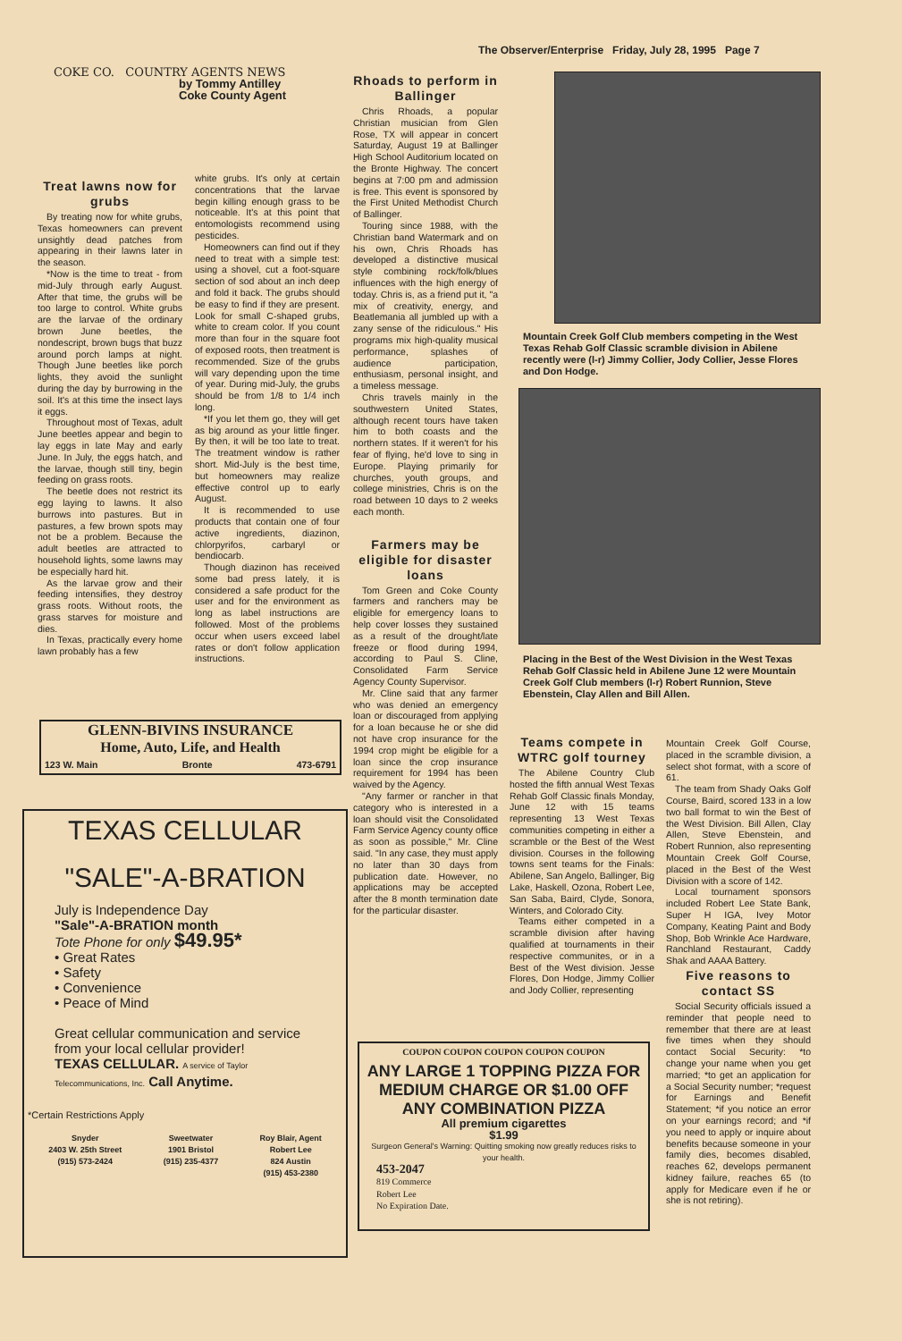The Observer/Enterprise Friday, July 28, 1995 Page 7
COKE CO. COUNTRY AGENTS NEWS
by Tommy Antilley
Coke County Agent
Treat lawns now for grubs
By treating now for white grubs, Texas homeowners can prevent unsightly dead patches from appearing in their lawns later in the season.
*Now is the time to treat - from mid-July through early August. After that time, the grubs will be too large to control. White grubs are the larvae of the ordinary brown June beetles, the nondescript, brown bugs that buzz around porch lamps at night. Though June beetles like porch lights, they avoid the sunlight during the day by burrowing in the soil. It's at this time the insect lays it eggs.
Throughout most of Texas, adult June beetles appear and begin to lay eggs in late May and early June. In July, the eggs hatch, and the larvae, though still tiny, begin feeding on grass roots.
The beetle does not restrict its egg laying to lawns. It also burrows into pastures. But in pastures, a few brown spots may not be a problem. Because the adult beetles are attracted to household lights, some lawns may be especially hard hit.
As the larvae grow and their feeding intensifies, they destroy grass roots. Without roots, the grass starves for moisture and dies.
In Texas, practically every home lawn probably has a few
white grubs. It's only at certain concentrations that the larvae begin killing enough grass to be noticeable. It's at this point that entomologists recommend using pesticides.
Homeowners can find out if they need to treat with a simple test: using a shovel, cut a foot-square section of sod about an inch deep and fold it back. The grubs should be easy to find if they are present. Look for small C-shaped grubs, white to cream color. If you count more than four in the square foot of exposed roots, then treatment is recommended. Size of the grubs will vary depending upon the time of year. During mid-July, the grubs should be from 1/8 to 1/4 inch long.
*If you let them go, they will get as big around as your little finger. By then, it will be too late to treat. The treatment window is rather short. Mid-July is the best time, but homeowners may realize effective control up to early August.
It is recommended to use products that contain one of four active ingredients, diazinon, chlorpyrifos, carbaryl or bendiocarb.
Though diazinon has received some bad press lately, it is considered a safe product for the user and for the environment as long as label instructions are followed. Most of the problems occur when users exceed label rates or don't follow application instructions.
Rhoads to perform in Ballinger
Chris Rhoads, a popular Christian musician from Glen Rose, TX will appear in concert Saturday, August 19 at Ballinger High School Auditorium located on the Bronte Highway. The concert begins at 7:00 pm and admission is free. This event is sponsored by the First United Methodist Church of Ballinger.
Touring since 1988, with the Christian band Watermark and on his own, Chris Rhoads has developed a distinctive musical style combining rock/folk/blues influences with the high energy of today. Chris is, as a friend put it, "a mix of creativity, energy, and Beatlemania all jumbled up with a zany sense of the ridiculous." His programs mix high-quality musical performance, splashes of audience participation, enthusiasm, personal insight, and a timeless message.
Chris travels mainly in the southwestern United States, although recent tours have taken him to both coasts and the northern states. If it weren't for his fear of flying, he'd love to sing in Europe. Playing primarily for churches, youth groups, and college ministries, Chris is on the road between 10 days to 2 weeks each month.
Farmers may be eligible for disaster loans
Tom Green and Coke County farmers and ranchers may be eligible for emergency loans to help cover losses they sustained as a result of the drought/late freeze or flood during 1994, according to Paul S. Cline, Consolidated Farm Service Agency County Supervisor.
Mr. Cline said that any farmer who was denied an emergency loan or discouraged from applying for a loan because he or she did not have crop insurance for the 1994 crop might be eligible for a loan since the crop insurance requirement for 1994 has been waived by the Agency.
"Any farmer or rancher in that category who is interested in a loan should visit the Consolidated Farm Service Agency county office as soon as possible," Mr. Cline said. "In any case, they must apply no later than 30 days from publication date. However, no applications may be accepted after the 8 month termination date for the particular disaster.
Mountain Creek Golf Club members competing in the West Texas Rehab Golf Classic scramble division in Abilene recently were (l-r) Jimmy Collier, Jody Collier, Jesse Flores and Don Hodge.
Placing in the Best of the West Division in the West Texas Rehab Golf Classic held in Abilene June 12 were Mountain Creek Golf Club members (l-r) Robert Runnion, Steve Ebenstein, Clay Allen and Bill Allen.
Teams compete in WTRC golf tourney
The Abilene Country Club hosted the fifth annual West Texas Rehab Golf Classic finals Monday, June 12 with 15 teams representing 13 West Texas communities competing in either a scramble or the Best of the West division. Courses in the following towns sent teams for the Finals: Abilene, San Angelo, Ballinger, Big Lake, Haskell, Ozona, Robert Lee, San Saba, Baird, Clyde, Sonora, Winters, and Colorado City.
Teams either competed in a scramble division after having qualified at tournaments in their respective communites, or in a Best of the West division. Jesse Flores, Don Hodge, Jimmy Collier and Jody Collier, representing
Mountain Creek Golf Course, placed in the scramble division, a select shot format, with a score of 61.
The team from Shady Oaks Golf Course, Baird, scored 133 in a low two ball format to win the Best of the West Division. Bill Allen, Clay Allen, Steve Ebenstein, and Robert Runnion, also representing Mountain Creek Golf Course, placed in the Best of the West Division with a score of 142.
Local tournament sponsors included Robert Lee State Bank, Super H IGA, Ivey Motor Company, Keating Paint and Body Shop, Bob Wrinkle Ace Hardware, Ranchland Restaurant, Caddy Shak and AAAA Battery.
Five reasons to contact SS
Social Security officials issued a reminder that people need to remember that there are at least five times when they should contact Social Security: *to change your name when you get married; *to get an application for a Social Security number; *request for Earnings and Benefit Statement; *if you notice an error on your earnings record; and *if you need to apply or inquire about benefits because someone in your family dies, becomes disabled, reaches 62, develops permanent kidney failure, reaches 65 (to apply for Medicare even if he or she is not retiring).
GLENN-BIVINS INSURANCE
Home, Auto, Life, and Health
123 W. Main Bronte 473-6791
TEXAS CELLULAR
"SALE"-A-BRATION
July is Independence Day
"Sale"-A-BRATION month
Tote Phone for only $49.95*
• Great Rates
• Safety
• Convenience
• Peace of Mind
Great cellular communication and service from your local cellular provider!
TEXAS CELLULAR. A service of Taylor Telecommunications, Inc. Call Anytime.
*Certain Restrictions Apply
Snyder
2403 W. 25th Street
(915) 573-2424
Sweetwater
1901 Bristol
(915) 235-4377
Roy Blair, Agent
Robert Lee
824 Austin
(915) 453-2380
COUPON COUPON COUPON COUPON COUPON
ANY LARGE 1 TOPPING PIZZA FOR MEDIUM CHARGE OR $1.00 OFF ANY COMBINATION PIZZA
All premium cigarettes
$1.99
Surgeon General's Warning: Quitting smoking now greatly reduces risks to your health.
453-2047
819 Commerce
Robert Lee
No Expiration Date.